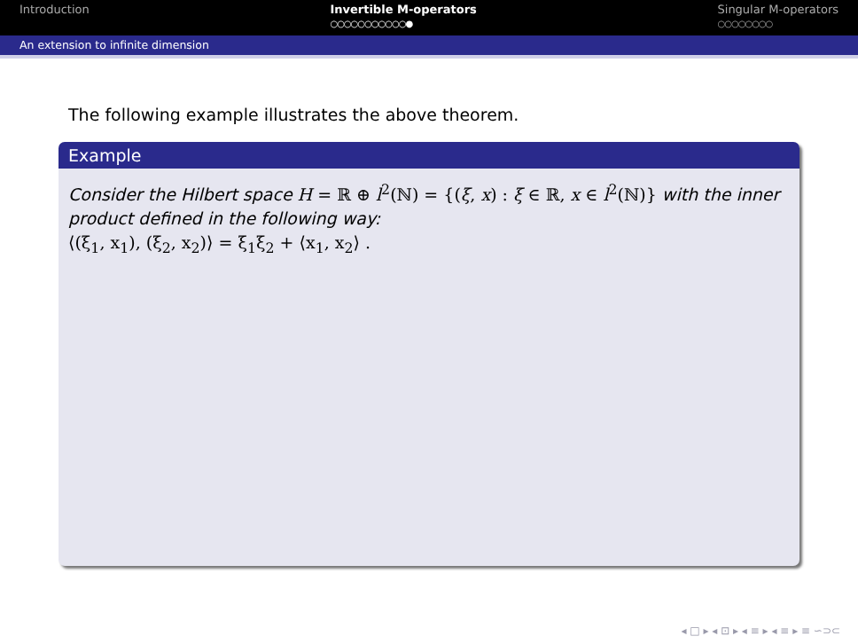Introduction Invertible M-operators
○○○○○○○○○○○●
Singular M-operators
○○○○○○○○
An extension to infinite dimension
The following example illustrates the above theorem.
Example
Consider the Hilbert space H = ℝ ⊕ l<sup>2</sup>(ℕ) = {(ξ, x) : ξ ∈ ℝ, x ∈ l<sup>2</sup>(ℕ)} with the inner product defined in the following way:
⟨(ξ<sub>1</sub>, x<sub>1</sub>), (ξ<sub>2</sub>, x<sub>2</sub>)⟩ = ξ<sub>1</sub>ξ<sub>2</sub> + ⟨x<sub>1</sub>, x<sub>2</sub>⟩ .
◂ □ ▸ ◂ ⊡ ▸ ◂ ≡ ▸ ◂ ≡ ▸ ≡ ∽⊃⊂